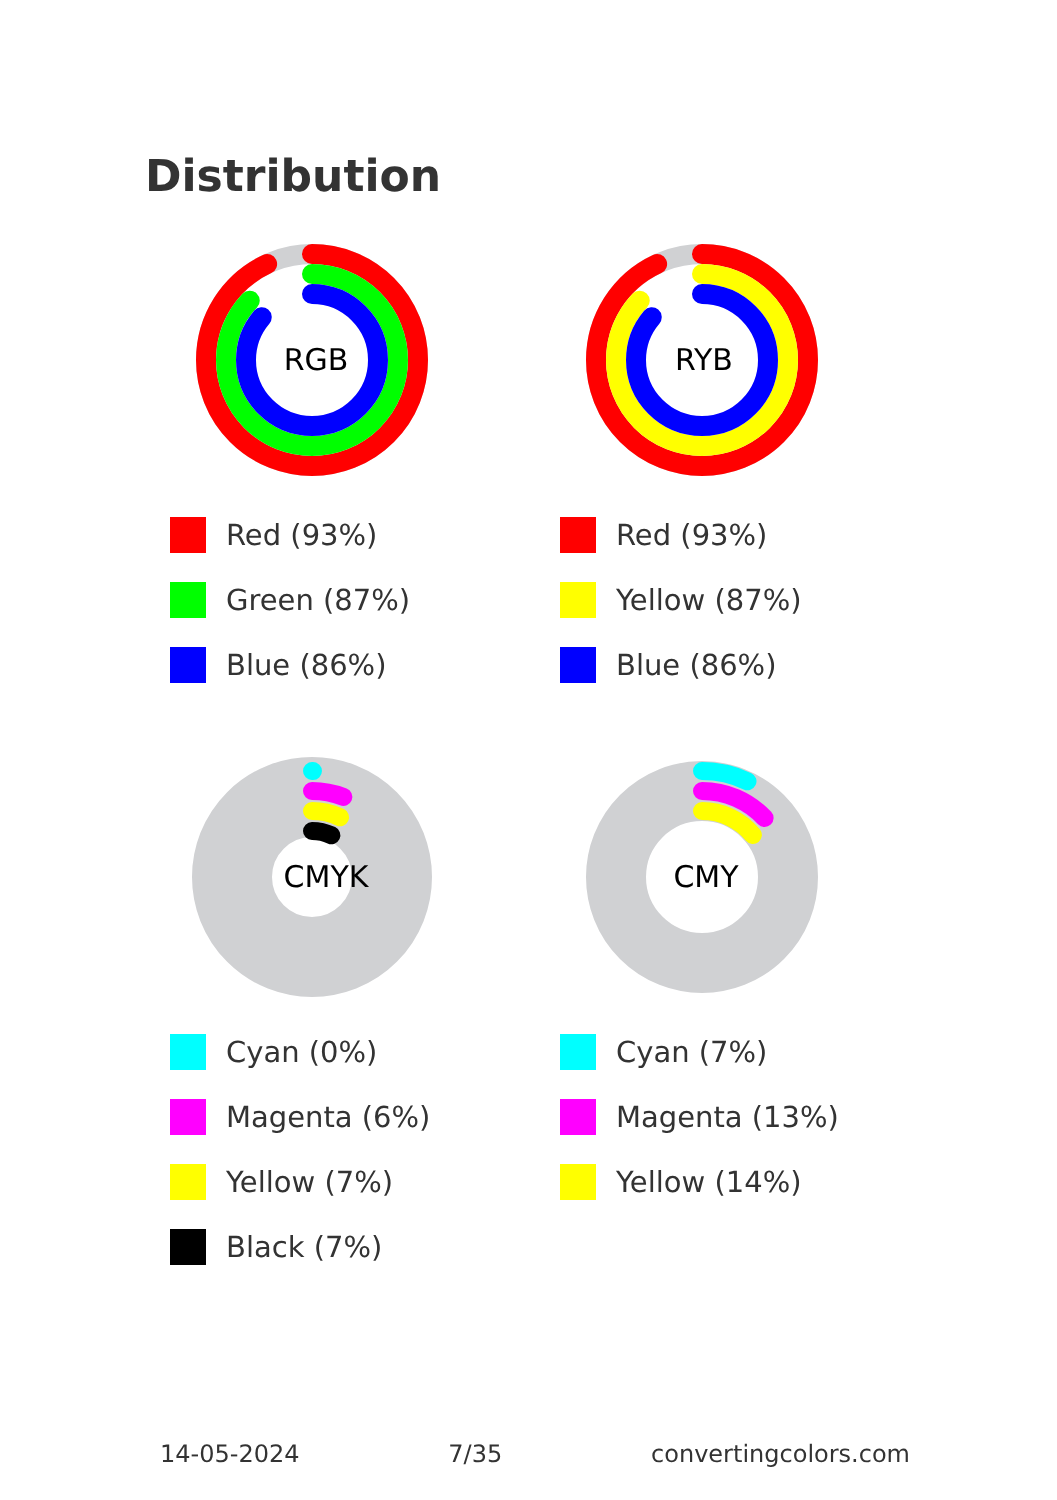Distribution
RGB
Red (93%)
Green (87%)
Blue (86%)
RYB
Red (93%)
Yellow (87%)
Blue (86%)
CMYK
Cyan (0%)
Magenta (6%)
Yellow (7%)
Black (7%)
CMY
Cyan (7%)
Magenta (13%)
Yellow (14%)
14-05-2024 7/35 convertingcolors.com